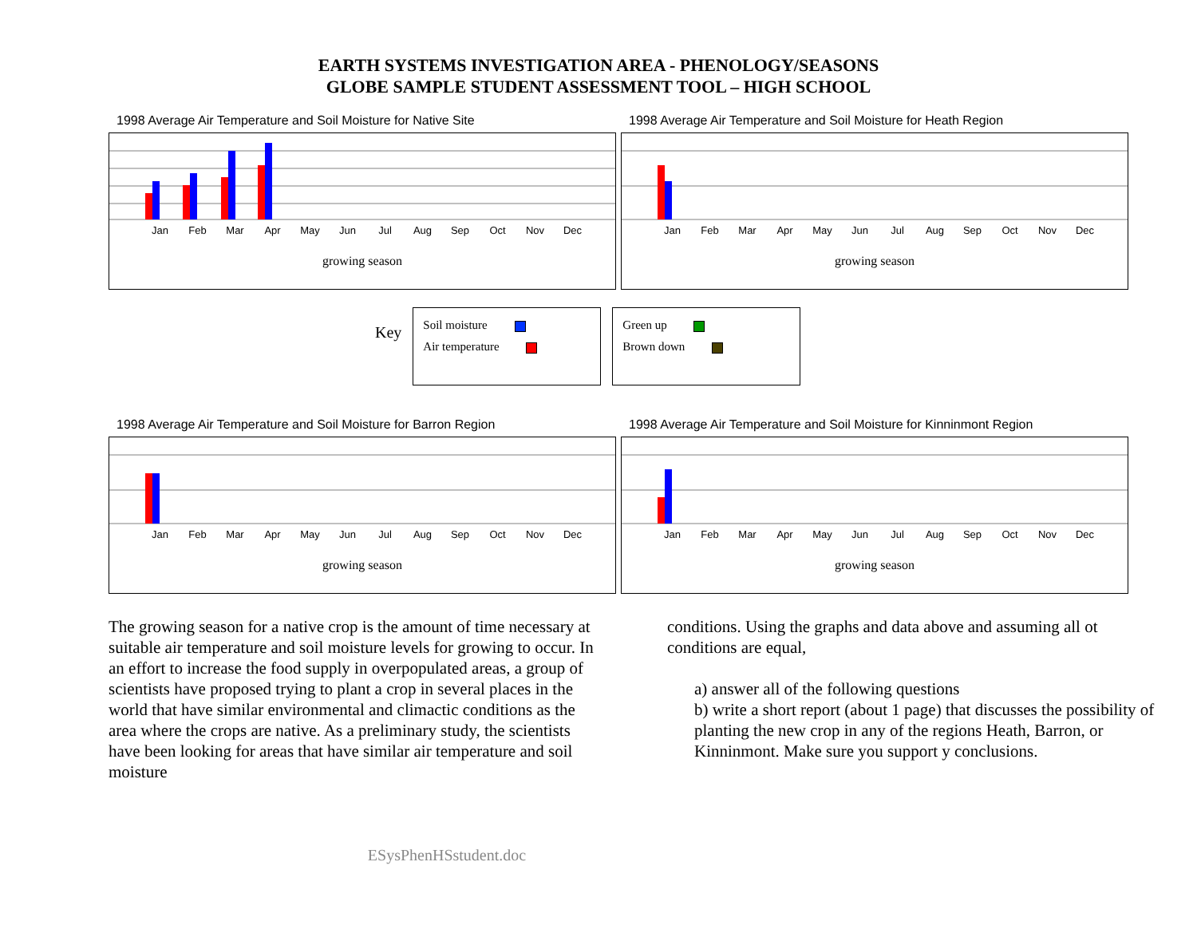EARTH SYSTEMS INVESTIGATION AREA - PHENOLOGY/SEASONS
GLOBE SAMPLE STUDENT ASSESSMENT TOOL – HIGH SCHOOL
1998 Average Air Temperature and Soil Moisture for Native Site
Jan Feb Mar Apr May Jun Jul Aug Sep Oct Nov Dec
growing season
1998 Average Air Temperature and Soil Moisture for Heath Region
Jan Feb Mar Apr May Jun Jul Aug Sep Oct Nov Dec
growing season
Key
Soil moisture
Air temperature
Green up
Brown down
1998 Average Air Temperature and Soil Moisture for Barron Region
Jan Feb Mar Apr May Jun Jul Aug Sep Oct Nov Dec
growing season
1998 Average Air Temperature and Soil Moisture for Kinninmont Region
Jan Feb Mar Apr May Jun Jul Aug Sep Oct Nov Dec
growing season
The growing season for a native crop is the amount of time necessary at suitable air temperature and soil moisture levels for growing to occur. In an effort to increase the food supply in overpopulated areas, a group of scientists have proposed trying to plant a crop in several places in the world that have similar environmental and climactic conditions as the area where the crops are native. As a preliminary study, the scientists have been looking for areas that have similar air temperature and soil moisture
conditions. Using the graphs and data above and assuming all ot conditions are equal,
a) answer all of the following questions
b) write a short report (about 1 page) that discusses the possibility of planting the new crop in any of the regions Heath, Barron, or Kinninmont. Make sure you support y conclusions.
ESysPhenHSstudent.doc